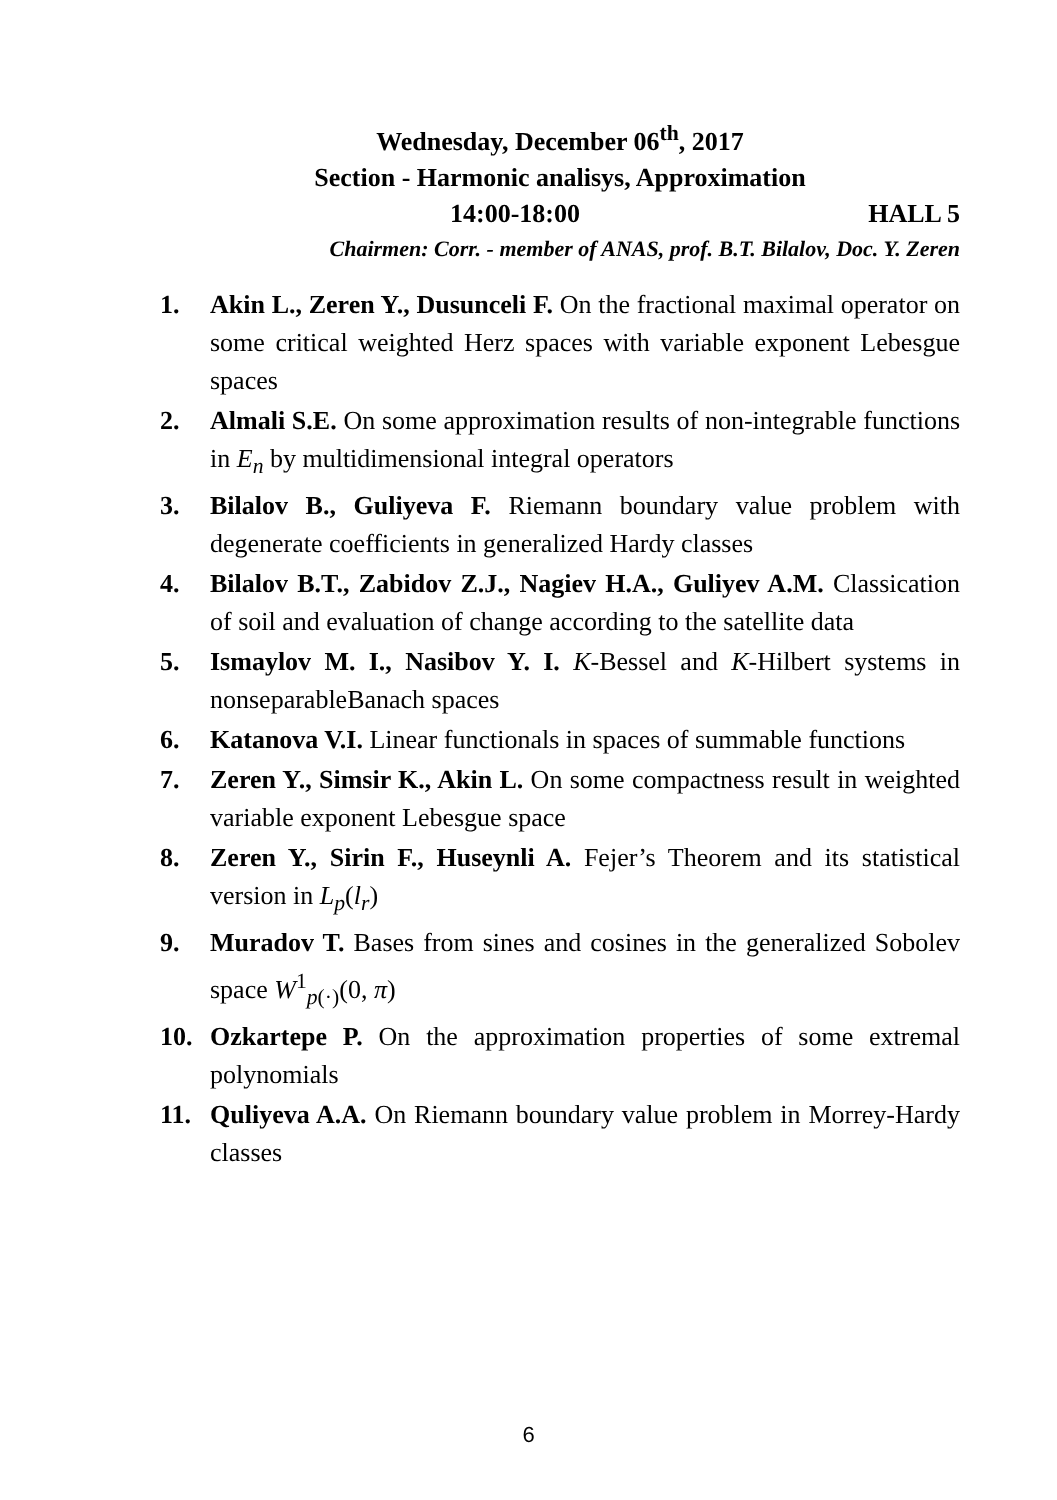Wednesday, December 06<sup>th</sup>, 2017
Section - Harmonic analisys, Approximation
14:00-18:00 HALL 5
Chairmen: Corr. - member of ANAS, prof. B.T. Bilalov, Doc. Y. Zeren
1. Akin L., Zeren Y., Dusunceli F. On the fractional maximal operator on some critical weighted Herz spaces with variable exponent Lebesgue spaces
2. Almali S.E. On some approximation results of non-integrable functions in E<sub>n</sub> by multidimensional integral operators
3. Bilalov B., Guliyeva F. Riemann boundary value problem with degenerate coefficients in generalized Hardy classes
4. Bilalov B.T., Zabidov Z.J., Nagiev H.A., Guliyev A.M. Classication of soil and evaluation of change according to the satellite data
5. Ismaylov M. I., Nasibov Y. I. K-Bessel and K-Hilbert systems in nonseparableBanach spaces
6. Katanova V.I. Linear functionals in spaces of summable functions
7. Zeren Y., Simsir K., Akin L. On some compactness result in weighted variable exponent Lebesgue space
8. Zeren Y., Sirin F., Huseynli A. Fejer’s Theorem and its statistical version in L<sub>p</sub>(l<sub>r</sub>)
9. Muradov T. Bases from sines and cosines in the generalized Sobolev space W<sup>1</sup><sub>p(·)</sub>(0, π)
10. Ozkartepe P. On the approximation properties of some extremal polynomials
11. Quliyeva A.A. On Riemann boundary value problem in Morrey-Hardy classes
6